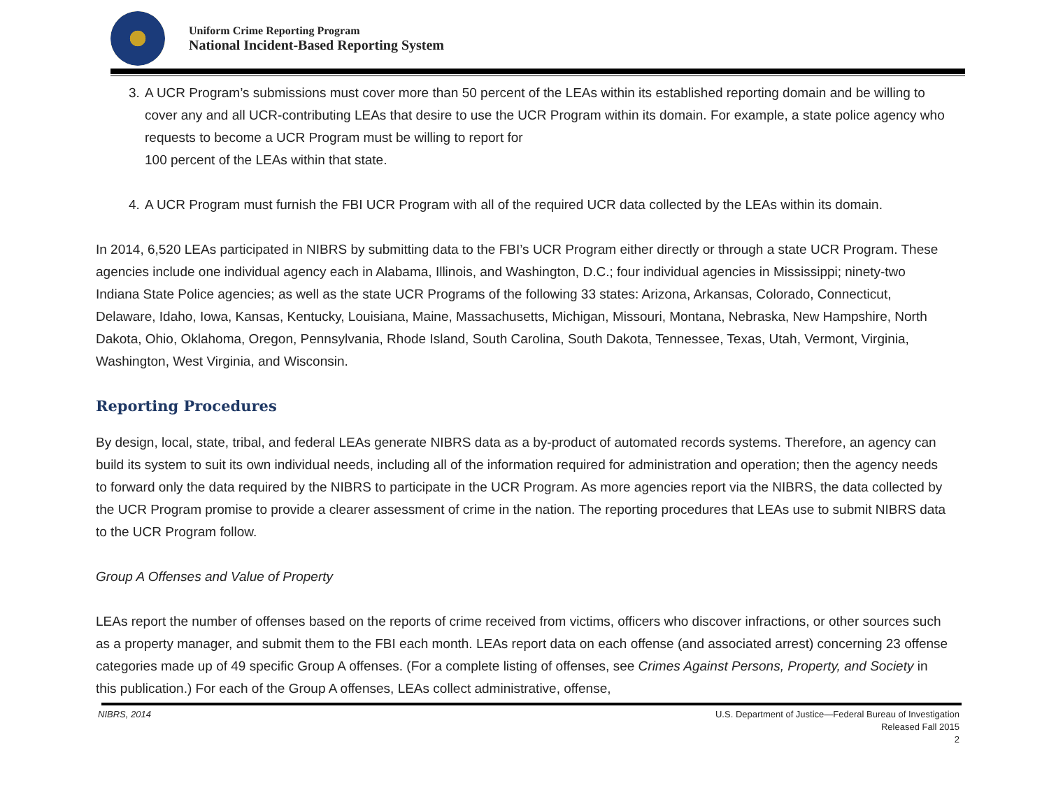Uniform Crime Reporting Program
National Incident-Based Reporting System
3. A UCR Program’s submissions must cover more than 50 percent of the LEAs within its established reporting domain and be willing to cover any and all UCR-contributing LEAs that desire to use the UCR Program within its domain. For example, a state police agency who requests to become a UCR Program must be willing to report for
100 percent of the LEAs within that state.
4. A UCR Program must furnish the FBI UCR Program with all of the required UCR data collected by the LEAs within its domain.
In 2014, 6,520 LEAs participated in NIBRS by submitting data to the FBI’s UCR Program either directly or through a state UCR Program. These agencies include one individual agency each in Alabama, Illinois, and Washington, D.C.; four individual agencies in Mississippi; ninety-two Indiana State Police agencies; as well as the state UCR Programs of the following 33 states: Arizona, Arkansas, Colorado, Connecticut, Delaware, Idaho, Iowa, Kansas, Kentucky, Louisiana, Maine, Massachusetts, Michigan, Missouri, Montana, Nebraska, New Hampshire, North Dakota, Ohio, Oklahoma, Oregon, Pennsylvania, Rhode Island, South Carolina, South Dakota, Tennessee, Texas, Utah, Vermont, Virginia, Washington, West Virginia, and Wisconsin.
Reporting Procedures
By design, local, state, tribal, and federal LEAs generate NIBRS data as a by-product of automated records systems. Therefore, an agency can build its system to suit its own individual needs, including all of the information required for administration and operation; then the agency needs to forward only the data required by the NIBRS to participate in the UCR Program. As more agencies report via the NIBRS, the data collected by the UCR Program promise to provide a clearer assessment of crime in the nation. The reporting procedures that LEAs use to submit NIBRS data to the UCR Program follow.
Group A Offenses and Value of Property
LEAs report the number of offenses based on the reports of crime received from victims, officers who discover infractions, or other sources such as a property manager, and submit them to the FBI each month. LEAs report data on each offense (and associated arrest) concerning 23 offense categories made up of 49 specific Group A offenses. (For a complete listing of offenses, see Crimes Against Persons, Property, and Society in this publication.) For each of the Group A offenses, LEAs collect administrative, offense,
NIBRS, 2014 U.S. Department of Justice—Federal Bureau of Investigation
Released Fall 2015
2